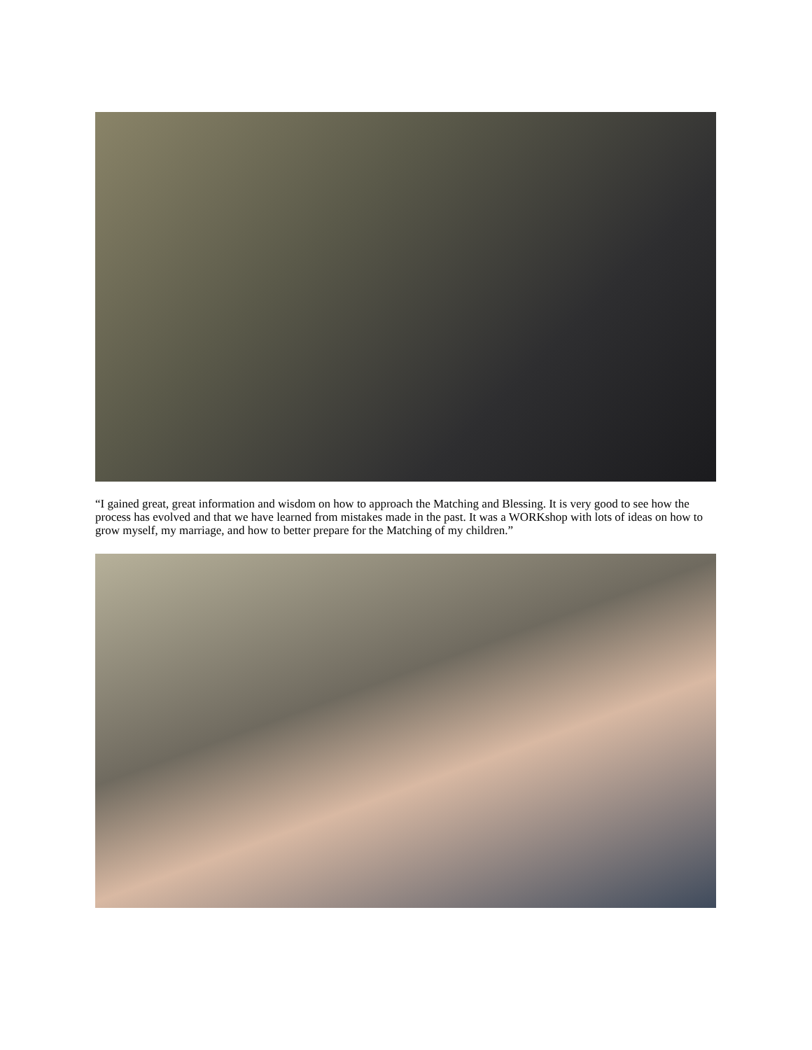“I gained great, great information and wisdom on how to approach the Matching and Blessing. It is very good to see how the process has evolved and that we have learned from mistakes made in the past. It was a WORKshop with lots of ideas on how to grow myself, my marriage, and how to better prepare for the Matching of my children.”